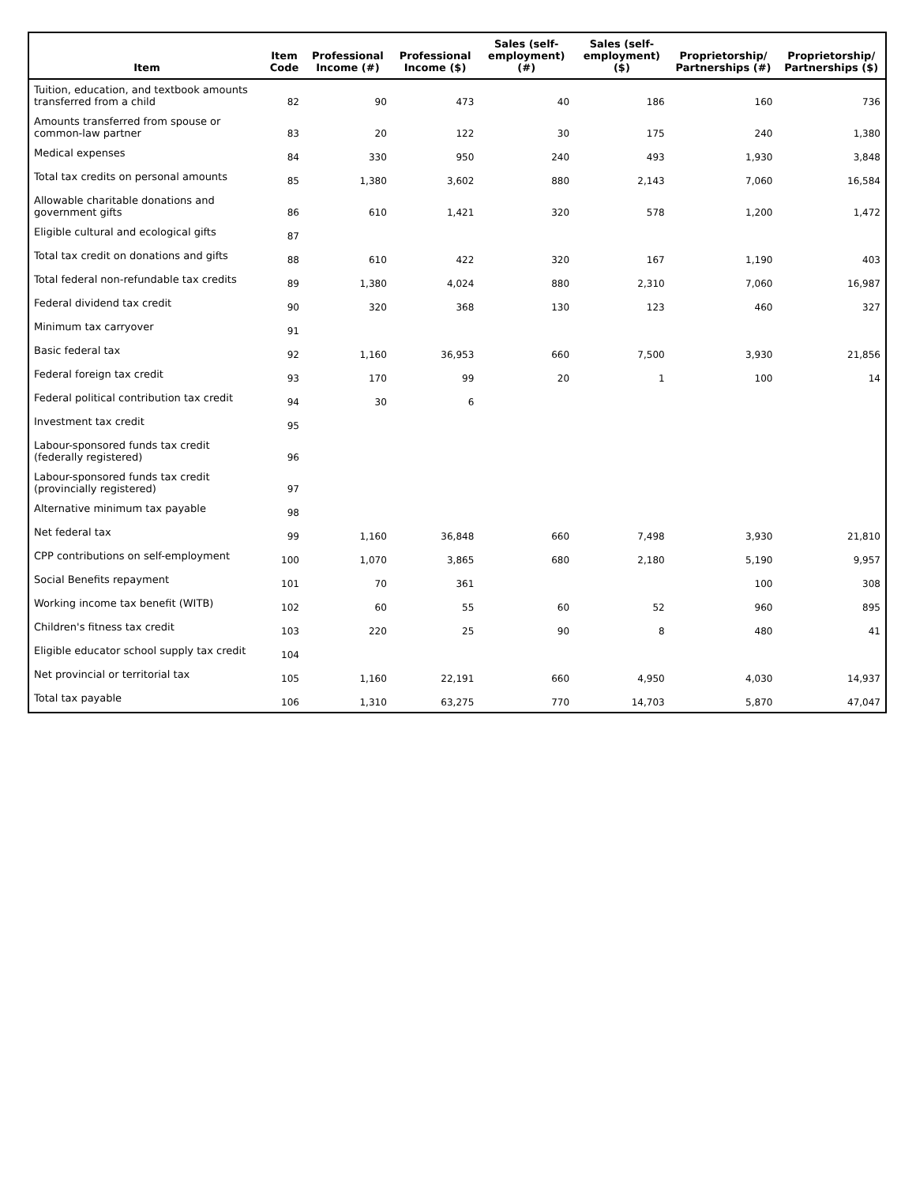| Item | Item Code | Professional Income (#) | Professional Income ($) | Sales (self-employment) (#) | Sales (self-employment) ($) | Proprietorship/ Partnerships (#) | Proprietorship/ Partnerships ($) |
| --- | --- | --- | --- | --- | --- | --- | --- |
| Tuition, education, and textbook amounts transferred from a child | 82 | 90 | 473 | 40 | 186 | 160 | 736 |
| Amounts transferred from spouse or common-law partner | 83 | 20 | 122 | 30 | 175 | 240 | 1,380 |
| Medical expenses | 84 | 330 | 950 | 240 | 493 | 1,930 | 3,848 |
| Total tax credits on personal amounts | 85 | 1,380 | 3,602 | 880 | 2,143 | 7,060 | 16,584 |
| Allowable charitable donations and government gifts | 86 | 610 | 1,421 | 320 | 578 | 1,200 | 1,472 |
| Eligible cultural and ecological gifts | 87 | | | | | | |
| Total tax credit on donations and gifts | 88 | 610 | 422 | 320 | 167 | 1,190 | 403 |
| Total federal non-refundable tax credits | 89 | 1,380 | 4,024 | 880 | 2,310 | 7,060 | 16,987 |
| Federal dividend tax credit | 90 | 320 | 368 | 130 | 123 | 460 | 327 |
| Minimum tax carryover | 91 | | | | | | |
| Basic federal tax | 92 | 1,160 | 36,953 | 660 | 7,500 | 3,930 | 21,856 |
| Federal foreign tax credit | 93 | 170 | 99 | 20 | 1 | 100 | 14 |
| Federal political contribution tax credit | 94 | 30 | 6 | | | | |
| Investment tax credit | 95 | | | | | | |
| Labour-sponsored funds tax credit (federally registered) | 96 | | | | | | |
| Labour-sponsored funds tax credit (provincially registered) | 97 | | | | | | |
| Alternative minimum tax payable | 98 | | | | | | |
| Net federal tax | 99 | 1,160 | 36,848 | 660 | 7,498 | 3,930 | 21,810 |
| CPP contributions on self-employment | 100 | 1,070 | 3,865 | 680 | 2,180 | 5,190 | 9,957 |
| Social Benefits repayment | 101 | 70 | 361 | | | 100 | 308 |
| Working income tax benefit (WITB) | 102 | 60 | 55 | 60 | 52 | 960 | 895 |
| Children's fitness tax credit | 103 | 220 | 25 | 90 | 8 | 480 | 41 |
| Eligible educator school supply tax credit | 104 | | | | | | |
| Net provincial or territorial tax | 105 | 1,160 | 22,191 | 660 | 4,950 | 4,030 | 14,937 |
| Total tax payable | 106 | 1,310 | 63,275 | 770 | 14,703 | 5,870 | 47,047 |